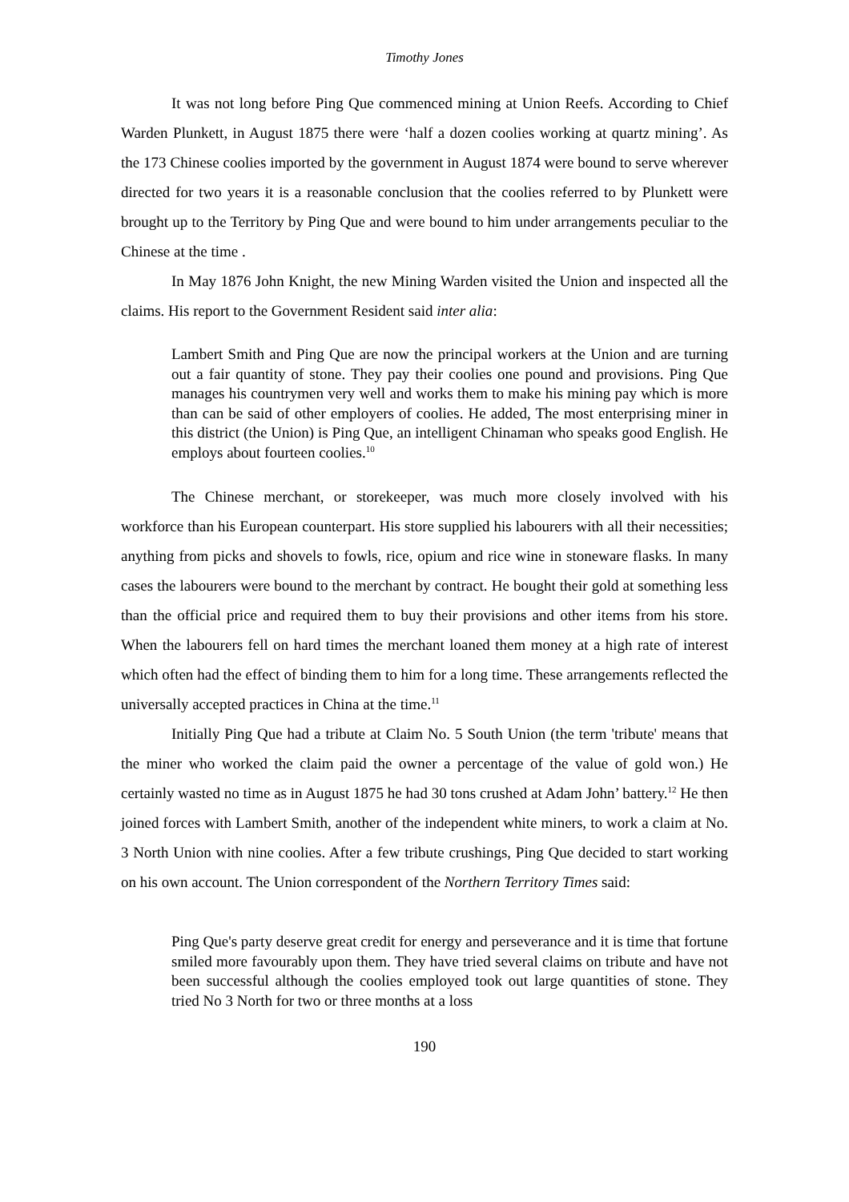Timothy Jones
It was not long before Ping Que commenced mining at Union Reefs. According to Chief Warden Plunkett, in August 1875 there were ‘half a dozen coolies working at quartz mining’. As the 173 Chinese coolies imported by the government in August 1874 were bound to serve wherever directed for two years it is a reasonable conclusion that the coolies referred to by Plunkett were brought up to the Territory by Ping Que and were bound to him under arrangements peculiar to the Chinese at the time .
In May 1876 John Knight, the new Mining Warden visited the Union and inspected all the claims. His report to the Government Resident said inter alia:
Lambert Smith and Ping Que are now the principal workers at the Union and are turning out a fair quantity of stone. They pay their coolies one pound and provisions. Ping Que manages his countrymen very well and works them to make his mining pay which is more than can be said of other employers of coolies. He added, The most enterprising miner in this district (the Union) is Ping Que, an intelligent Chinaman who speaks good English. He employs about fourteen coolies.<sup>10</sup>
The Chinese merchant, or storekeeper, was much more closely involved with his workforce than his European counterpart. His store supplied his labourers with all their necessities; anything from picks and shovels to fowls, rice, opium and rice wine in stoneware flasks. In many cases the labourers were bound to the merchant by contract. He bought their gold at something less than the official price and required them to buy their provisions and other items from his store. When the labourers fell on hard times the merchant loaned them money at a high rate of interest which often had the effect of binding them to him for a long time. These arrangements reflected the universally accepted practices in China at the time.<sup>11</sup>
Initially Ping Que had a tribute at Claim No. 5 South Union (the term 'tribute' means that the miner who worked the claim paid the owner a percentage of the value of gold won.) He certainly wasted no time as in August 1875 he had 30 tons crushed at Adam John’ battery.<sup>12</sup> He then joined forces with Lambert Smith, another of the independent white miners, to work a claim at No. 3 North Union with nine coolies. After a few tribute crushings, Ping Que decided to start working on his own account. The Union correspondent of the Northern Territory Times said:
Ping Que's party deserve great credit for energy and perseverance and it is time that fortune smiled more favourably upon them. They have tried several claims on tribute and have not been successful although the coolies employed took out large quantities of stone. They tried No 3 North for two or three months at a loss
190